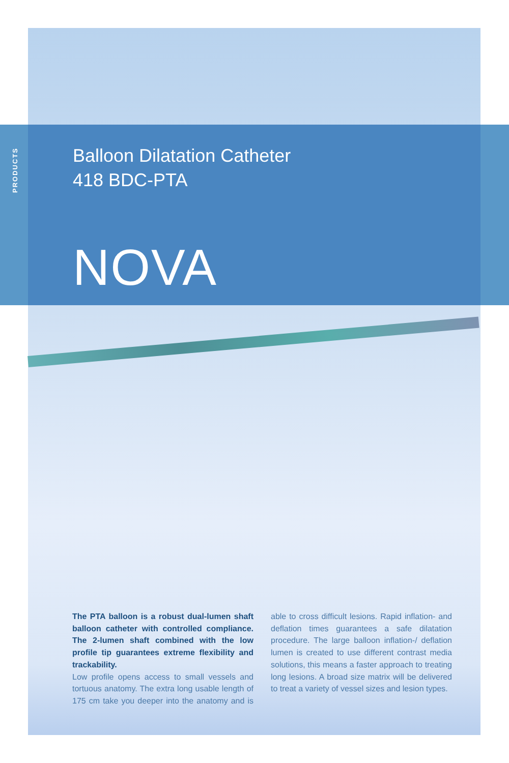PRODUCTS
Balloon Dilatation Catheter
418 BDC-PTA
NOVA
The PTA balloon is a robust dual-lumen shaft balloon catheter with controlled compliance. The 2-lumen shaft combined with the low profile tip guarantees extreme flexibility and trackability.
Low profile opens access to small vessels and tortuous anatomy. The extra long usable length of 175 cm take you deeper into the anatomy and is able to cross difficult lesions. Rapid inflation- and deflation times guarantees a safe dilatation procedure. The large balloon inflation-/ defla­tion lumen is created to use different contrast media solutions, this means a faster approach to treating long lesions. A broad size matrix will be delivered to treat a variety of vessel sizes and lesion types.